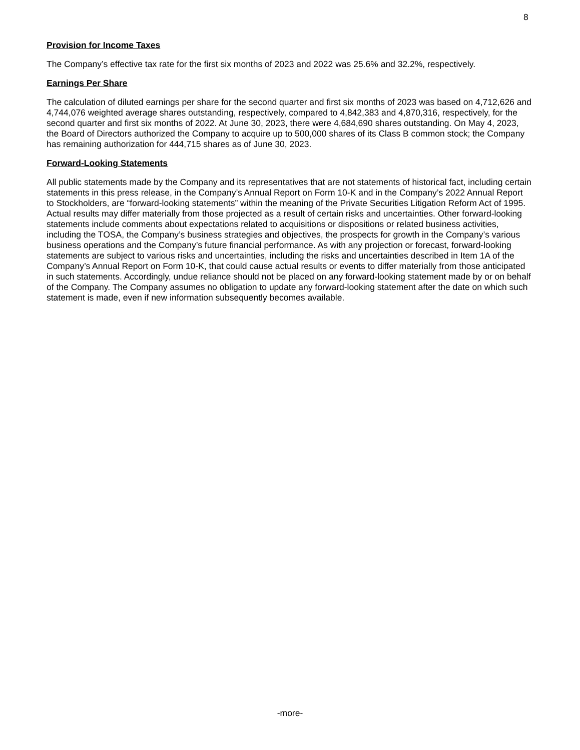8
Provision for Income Taxes
The Company’s effective tax rate for the first six months of 2023 and 2022 was 25.6% and 32.2%, respectively.
Earnings Per Share
The calculation of diluted earnings per share for the second quarter and first six months of 2023 was based on 4,712,626 and 4,744,076 weighted average shares outstanding, respectively, compared to 4,842,383 and 4,870,316, respectively, for the second quarter and first six months of 2022. At June 30, 2023, there were 4,684,690 shares outstanding. On May 4, 2023, the Board of Directors authorized the Company to acquire up to 500,000 shares of its Class B common stock; the Company has remaining authorization for 444,715 shares as of June 30, 2023.
Forward-Looking Statements
All public statements made by the Company and its representatives that are not statements of historical fact, including certain statements in this press release, in the Company’s Annual Report on Form 10-K and in the Company’s 2022 Annual Report to Stockholders, are “forward-looking statements” within the meaning of the Private Securities Litigation Reform Act of 1995. Actual results may differ materially from those projected as a result of certain risks and uncertainties. Other forward-looking statements include comments about expectations related to acquisitions or dispositions or related business activities, including the TOSA, the Company’s business strategies and objectives, the prospects for growth in the Company’s various business operations and the Company’s future financial performance. As with any projection or forecast, forward-looking statements are subject to various risks and uncertainties, including the risks and uncertainties described in Item 1A of the Company’s Annual Report on Form 10-K, that could cause actual results or events to differ materially from those anticipated in such statements. Accordingly, undue reliance should not be placed on any forward-looking statement made by or on behalf of the Company. The Company assumes no obligation to update any forward-looking statement after the date on which such statement is made, even if new information subsequently becomes available.
-more-